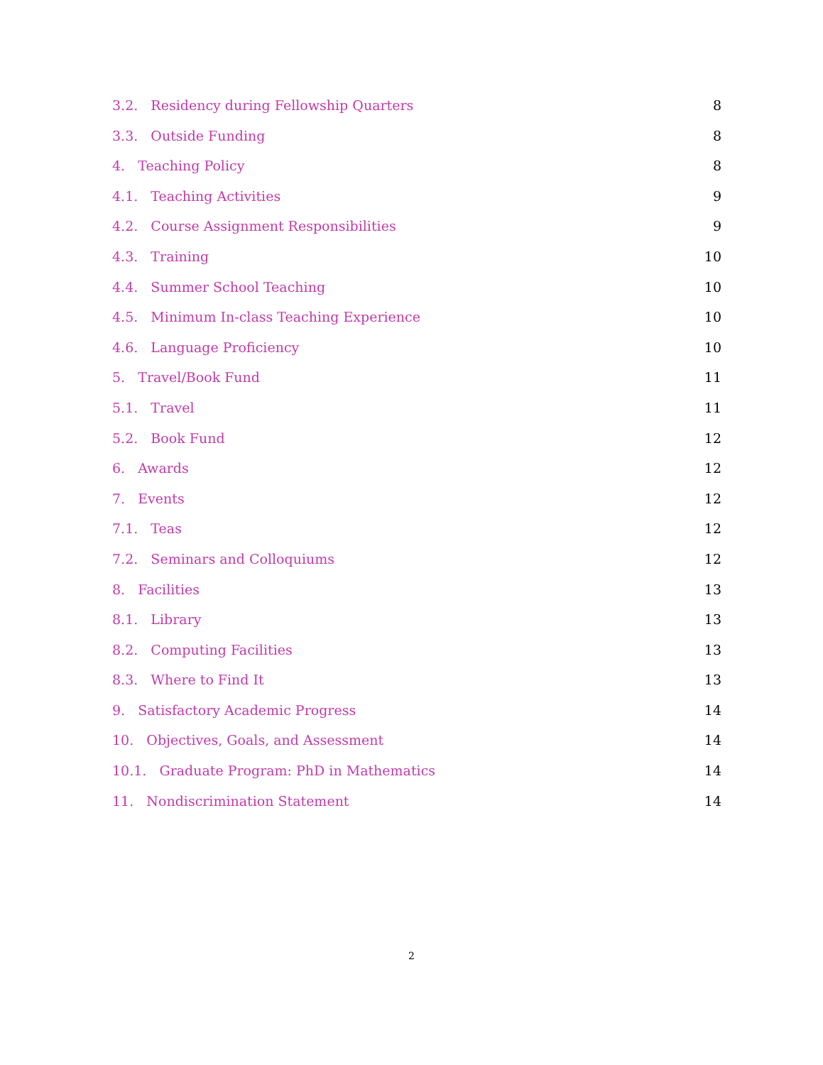3.2. Residency during Fellowship Quarters 8
3.3. Outside Funding 8
4. Teaching Policy 8
4.1. Teaching Activities 9
4.2. Course Assignment Responsibilities 9
4.3. Training 10
4.4. Summer School Teaching 10
4.5. Minimum In-class Teaching Experience 10
4.6. Language Proficiency 10
5. Travel/Book Fund 11
5.1. Travel 11
5.2. Book Fund 12
6. Awards 12
7. Events 12
7.1. Teas 12
7.2. Seminars and Colloquiums 12
8. Facilities 13
8.1. Library 13
8.2. Computing Facilities 13
8.3. Where to Find It 13
9. Satisfactory Academic Progress 14
10. Objectives, Goals, and Assessment 14
10.1. Graduate Program: PhD in Mathematics 14
11. Nondiscrimination Statement 14
2